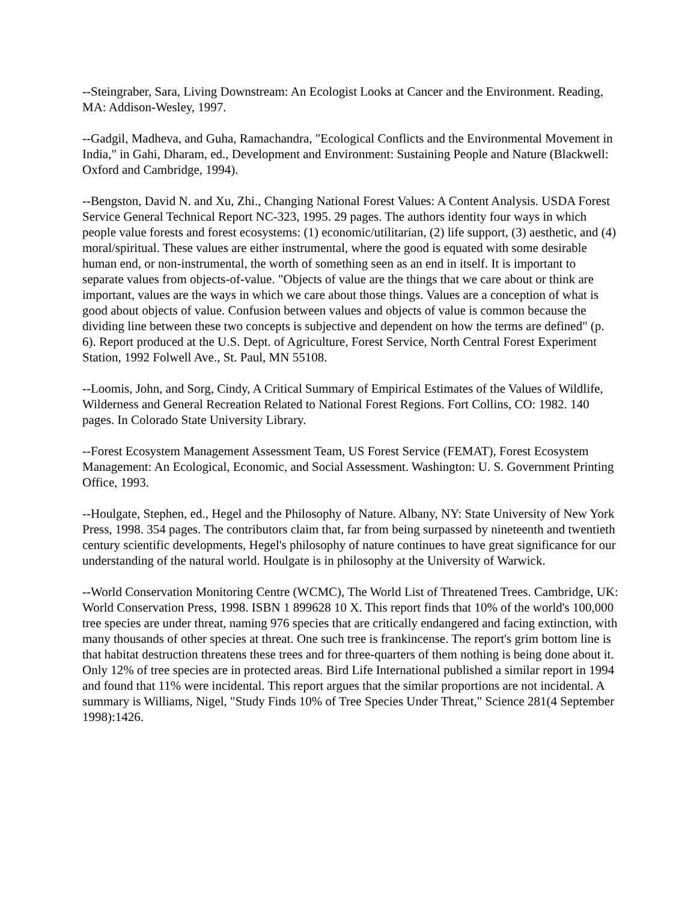--Steingraber, Sara, Living Downstream: An Ecologist Looks at Cancer and the Environment. Reading, MA: Addison-Wesley, 1997.
--Gadgil, Madheva, and Guha, Ramachandra, "Ecological Conflicts and the Environmental Movement in India," in Gahi, Dharam, ed., Development and Environment: Sustaining People and Nature (Blackwell: Oxford and Cambridge, 1994).
--Bengston, David N. and Xu, Zhi., Changing National Forest Values: A Content Analysis. USDA Forest Service General Technical Report NC-323, 1995. 29 pages. The authors identity four ways in which people value forests and forest ecosystems: (1) economic/utilitarian, (2) life support, (3) aesthetic, and (4) moral/spiritual. These values are either instrumental, where the good is equated with some desirable human end, or non-instrumental, the worth of something seen as an end in itself. It is important to separate values from objects-of-value. "Objects of value are the things that we care about or think are important, values are the ways in which we care about those things. Values are a conception of what is good about objects of value. Confusion between values and objects of value is common because the dividing line between these two concepts is subjective and dependent on how the terms are defined" (p. 6). Report produced at the U.S. Dept. of Agriculture, Forest Service, North Central Forest Experiment Station, 1992 Folwell Ave., St. Paul, MN 55108.
--Loomis, John, and Sorg, Cindy, A Critical Summary of Empirical Estimates of the Values of Wildlife, Wilderness and General Recreation Related to National Forest Regions. Fort Collins, CO: 1982. 140 pages. In Colorado State University Library.
--Forest Ecosystem Management Assessment Team, US Forest Service (FEMAT), Forest Ecosystem Management: An Ecological, Economic, and Social Assessment. Washington: U. S. Government Printing Office, 1993.
--Houlgate, Stephen, ed., Hegel and the Philosophy of Nature. Albany, NY: State University of New York Press, 1998. 354 pages. The contributors claim that, far from being surpassed by nineteenth and twentieth century scientific developments, Hegel's philosophy of nature continues to have great significance for our understanding of the natural world. Houlgate is in philosophy at the University of Warwick.
--World Conservation Monitoring Centre (WCMC), The World List of Threatened Trees. Cambridge, UK: World Conservation Press, 1998. ISBN 1 899628 10 X. This report finds that 10% of the world's 100,000 tree species are under threat, naming 976 species that are critically endangered and facing extinction, with many thousands of other species at threat. One such tree is frankincense. The report's grim bottom line is that habitat destruction threatens these trees and for three-quarters of them nothing is being done about it. Only 12% of tree species are in protected areas. Bird Life International published a similar report in 1994 and found that 11% were incidental. This report argues that the similar proportions are not incidental. A summary is Williams, Nigel, "Study Finds 10% of Tree Species Under Threat," Science 281(4 September 1998):1426.